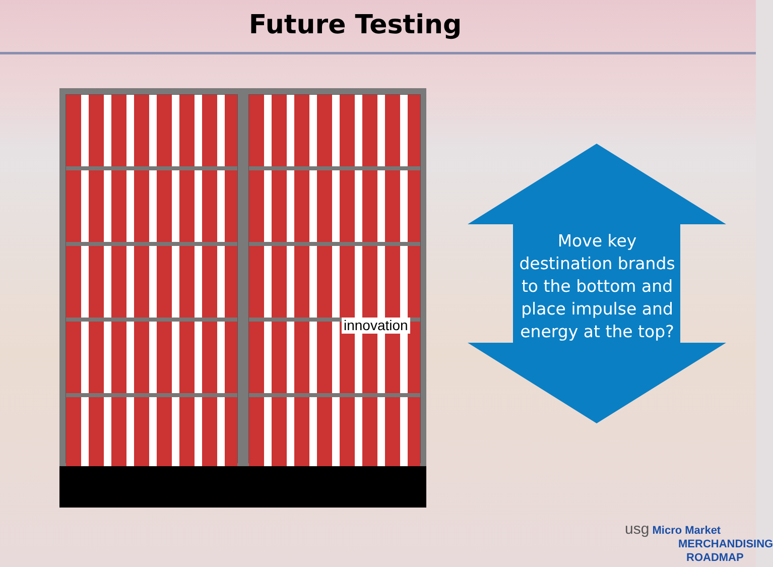Future Testing
innovation
Move key destination brands to the bottom and place impulse and energy at the top?
usg Micro Market
MERCHANDISING
ROADMAP